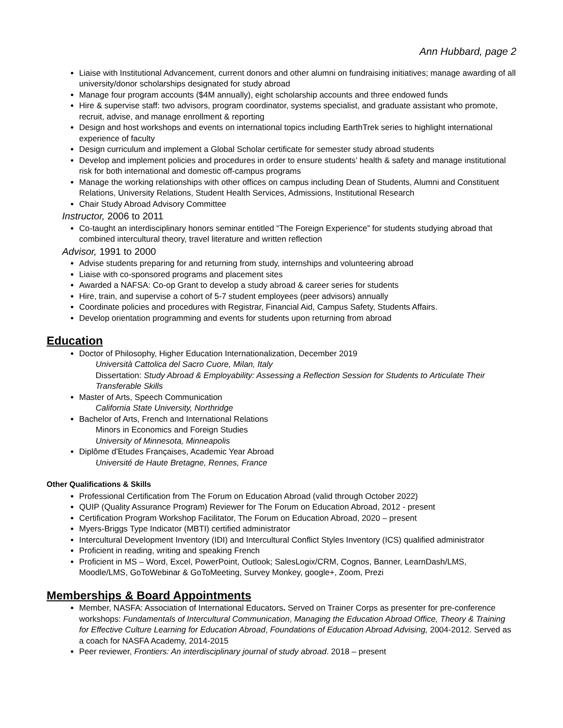Ann Hubbard, page 2
Liaise with Institutional Advancement, current donors and other alumni on fundraising initiatives; manage awarding of all university/donor scholarships designated for study abroad
Manage four program accounts ($4M annually), eight scholarship accounts and three endowed funds
Hire & supervise staff: two advisors, program coordinator, systems specialist, and graduate assistant who promote, recruit, advise, and manage enrollment & reporting
Design and host workshops and events on international topics including EarthTrek series to highlight international experience of faculty
Design curriculum and implement a Global Scholar certificate for semester study abroad students
Develop and implement policies and procedures in order to ensure students’ health & safety and manage institutional risk for both international and domestic off-campus programs
Manage the working relationships with other offices on campus including Dean of Students, Alumni and Constituent Relations, University Relations, Student Health Services, Admissions, Institutional Research
Chair Study Abroad Advisory Committee
Instructor, 2006 to 2011
Co-taught an interdisciplinary honors seminar entitled “The Foreign Experience” for students studying abroad that combined intercultural theory, travel literature and written reflection
Advisor, 1991 to 2000
Advise students preparing for and returning from study, internships and volunteering abroad
Liaise with co-sponsored programs and placement sites
Awarded a NAFSA: Co-op Grant to develop a study abroad & career series for students
Hire, train, and supervise a cohort of 5-7 student employees (peer advisors) annually
Coordinate policies and procedures with Registrar, Financial Aid, Campus Safety, Students Affairs.
Develop orientation programming and events for students upon returning from abroad
Education
Doctor of Philosophy, Higher Education Internationalization, December 2019
Università Cattolica del Sacro Cuore, Milan, Italy
Dissertation: Study Abroad & Employability: Assessing a Reflection Session for Students to Articulate Their Transferable Skills
Master of Arts, Speech Communication
California State University, Northridge
Bachelor of Arts, French and International Relations
Minors in Economics and Foreign Studies
University of Minnesota, Minneapolis
Diplôme d'Etudes Françaises, Academic Year Abroad
Université de Haute Bretagne, Rennes, France
Other Qualifications & Skills
Professional Certification from The Forum on Education Abroad (valid through October 2022)
QUIP (Quality Assurance Program) Reviewer for The Forum on Education Abroad, 2012 - present
Certification Program Workshop Facilitator, The Forum on Education Abroad, 2020 – present
Myers-Briggs Type Indicator (MBTI) certified administrator
Intercultural Development Inventory (IDI) and Intercultural Conflict Styles Inventory (ICS) qualified administrator
Proficient in reading, writing and speaking French
Proficient in MS – Word, Excel, PowerPoint, Outlook; SalesLogix/CRM, Cognos, Banner, LearnDash/LMS, Moodle/LMS, GoToWebinar & GoToMeeting, Survey Monkey, google+, Zoom, Prezi
Memberships & Board Appointments
Member, NASFA: Association of International Educators. Served on Trainer Corps as presenter for pre-conference workshops: Fundamentals of Intercultural Communication, Managing the Education Abroad Office, Theory & Training for Effective Culture Learning for Education Abroad, Foundations of Education Abroad Advising, 2004-2012. Served as a coach for NASFA Academy, 2014-2015
Peer reviewer, Frontiers: An interdisciplinary journal of study abroad. 2018 – present